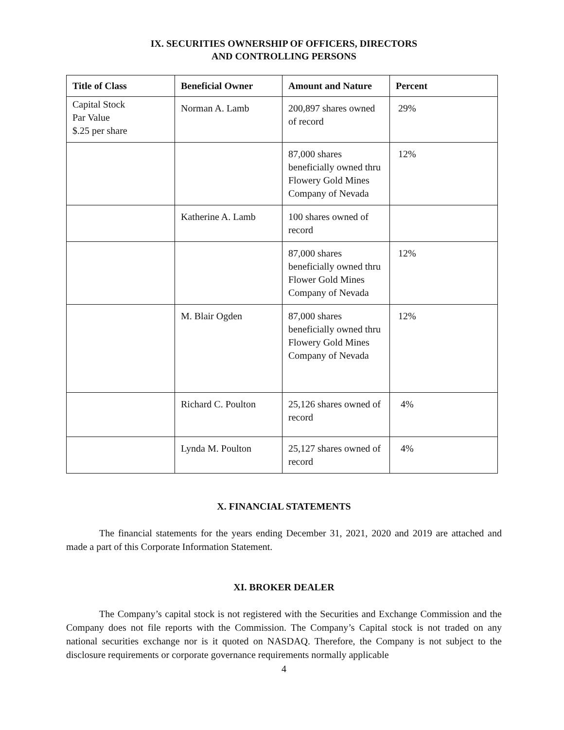IX. SECURITIES OWNERSHIP OF OFFICERS, DIRECTORS
AND CONTROLLING PERSONS
| Title of Class | Beneficial Owner | Amount and Nature | Percent |
| --- | --- | --- | --- |
| Capital Stock Par Value $.25 per share | Norman A. Lamb | 200,897 shares owned of record | 29% |
| | | 87,000 shares beneficially owned thru Flowery Gold Mines Company of Nevada | 12% |
| | Katherine A. Lamb | 100 shares owned of record | |
| | | 87,000 shares beneficially owned thru Flower Gold Mines Company of Nevada | 12% |
| | M. Blair Ogden | 87,000 shares beneficially owned thru Flowery Gold Mines Company of Nevada | 12% |
| | Richard C. Poulton | 25,126 shares owned of record | 4% |
| | Lynda M. Poulton | 25,127 shares owned of record | 4% |
X. FINANCIAL STATEMENTS
The financial statements for the years ending December 31, 2021, 2020 and 2019 are attached and made a part of this Corporate Information Statement.
XI. BROKER DEALER
The Company’s capital stock is not registered with the Securities and Exchange Commission and the Company does not file reports with the Commission. The Company’s Capital stock is not traded on any national securities exchange nor is it quoted on NASDAQ. Therefore, the Company is not subject to the disclosure requirements or corporate governance requirements normally applicable
4